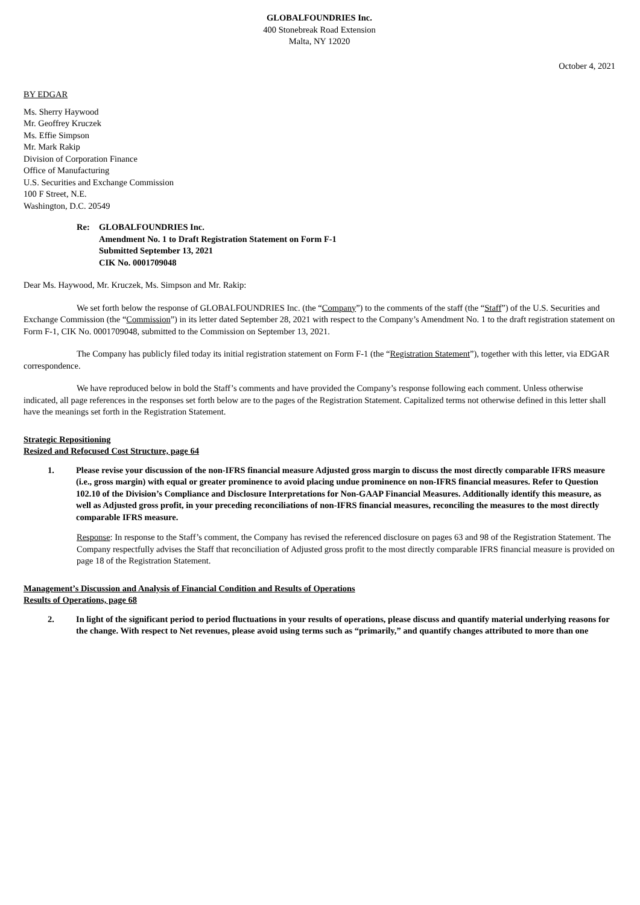GLOBALFOUNDRIES Inc.
400 Stonebreak Road Extension
Malta, NY 12020
October 4, 2021
BY EDGAR
Ms. Sherry Haywood
Mr. Geoffrey Kruczek
Ms. Effie Simpson
Mr. Mark Rakip
Division of Corporation Finance
Office of Manufacturing
U.S. Securities and Exchange Commission
100 F Street, N.E.
Washington, D.C. 20549
Re: GLOBALFOUNDRIES Inc.
Amendment No. 1 to Draft Registration Statement on Form F-1
Submitted September 13, 2021
CIK No. 0001709048
Dear Ms. Haywood, Mr. Kruczek, Ms. Simpson and Mr. Rakip:
We set forth below the response of GLOBALFOUNDRIES Inc. (the “Company”) to the comments of the staff (the “Staff”) of the U.S. Securities and Exchange Commission (the “Commission”) in its letter dated September 28, 2021 with respect to the Company’s Amendment No. 1 to the draft registration statement on Form F-1, CIK No. 0001709048, submitted to the Commission on September 13, 2021.
The Company has publicly filed today its initial registration statement on Form F-1 (the “Registration Statement”), together with this letter, via EDGAR correspondence.
We have reproduced below in bold the Staff’s comments and have provided the Company’s response following each comment. Unless otherwise indicated, all page references in the responses set forth below are to the pages of the Registration Statement. Capitalized terms not otherwise defined in this letter shall have the meanings set forth in the Registration Statement.
Strategic Repositioning
Resized and Refocused Cost Structure, page 64
1. Please revise your discussion of the non-IFRS financial measure Adjusted gross margin to discuss the most directly comparable IFRS measure (i.e., gross margin) with equal or greater prominence to avoid placing undue prominence on non-IFRS financial measures. Refer to Question 102.10 of the Division’s Compliance and Disclosure Interpretations for Non-GAAP Financial Measures. Additionally identify this measure, as well as Adjusted gross profit, in your preceding reconciliations of non-IFRS financial measures, reconciling the measures to the most directly comparable IFRS measure.
Response: In response to the Staff’s comment, the Company has revised the referenced disclosure on pages 63 and 98 of the Registration Statement. The Company respectfully advises the Staff that reconciliation of Adjusted gross profit to the most directly comparable IFRS financial measure is provided on page 18 of the Registration Statement.
Management’s Discussion and Analysis of Financial Condition and Results of Operations
Results of Operations, page 68
2. In light of the significant period to period fluctuations in your results of operations, please discuss and quantify material underlying reasons for the change. With respect to Net revenues, please avoid using terms such as “primarily,” and quantify changes attributed to more than one